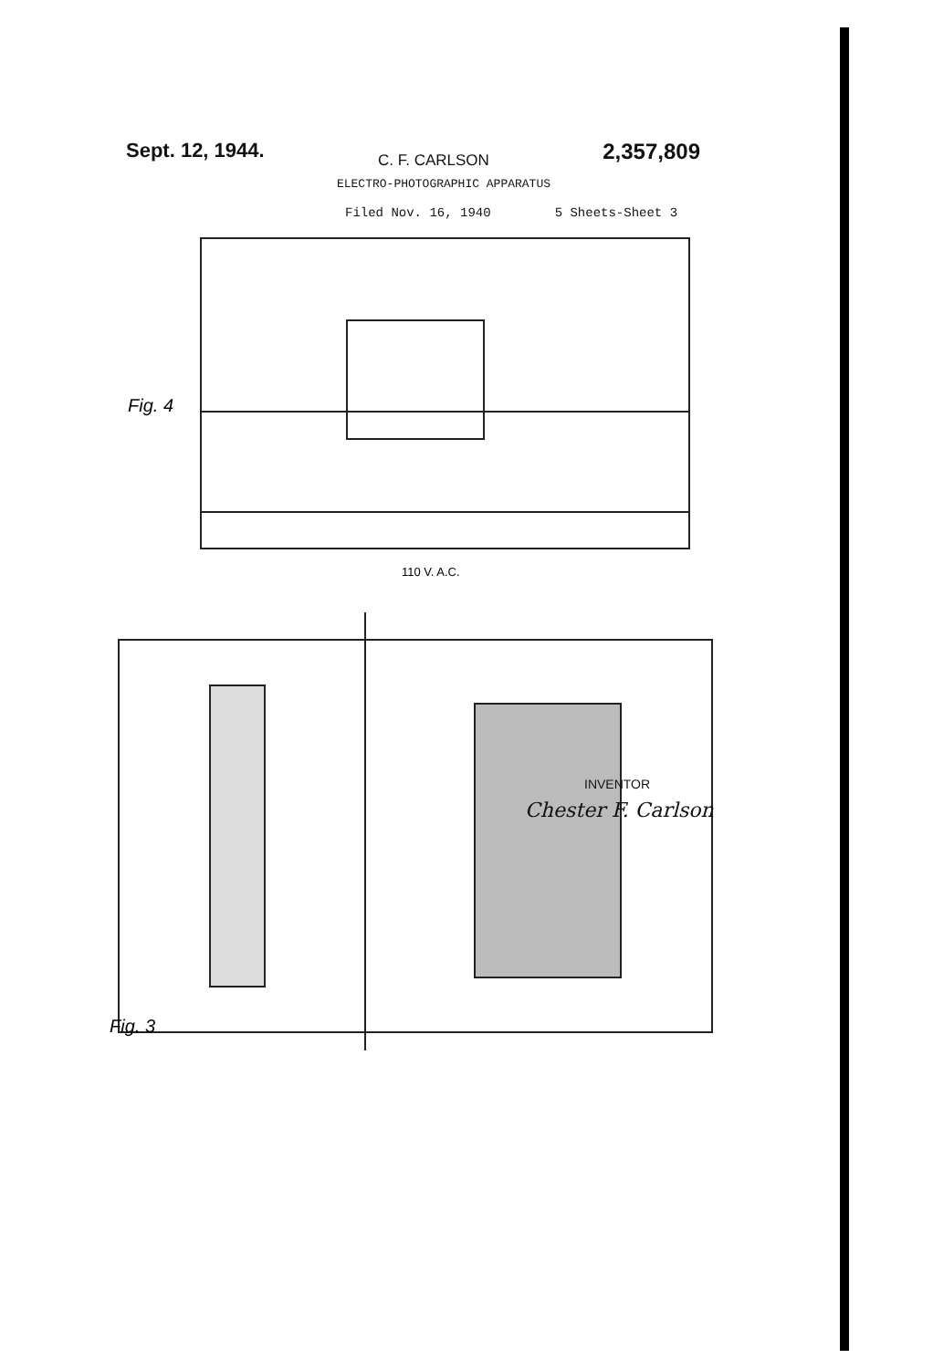Sept. 12, 1944. C. F. CARLSON 2,357,809
ELECTRO-PHOTOGRAPHIC APPARATUS
Filed Nov. 16, 1940 5 Sheets-Sheet 3
Fig. 4
110 V. A.C.
Fig. 3
INVENTOR
Chester F. Carlson